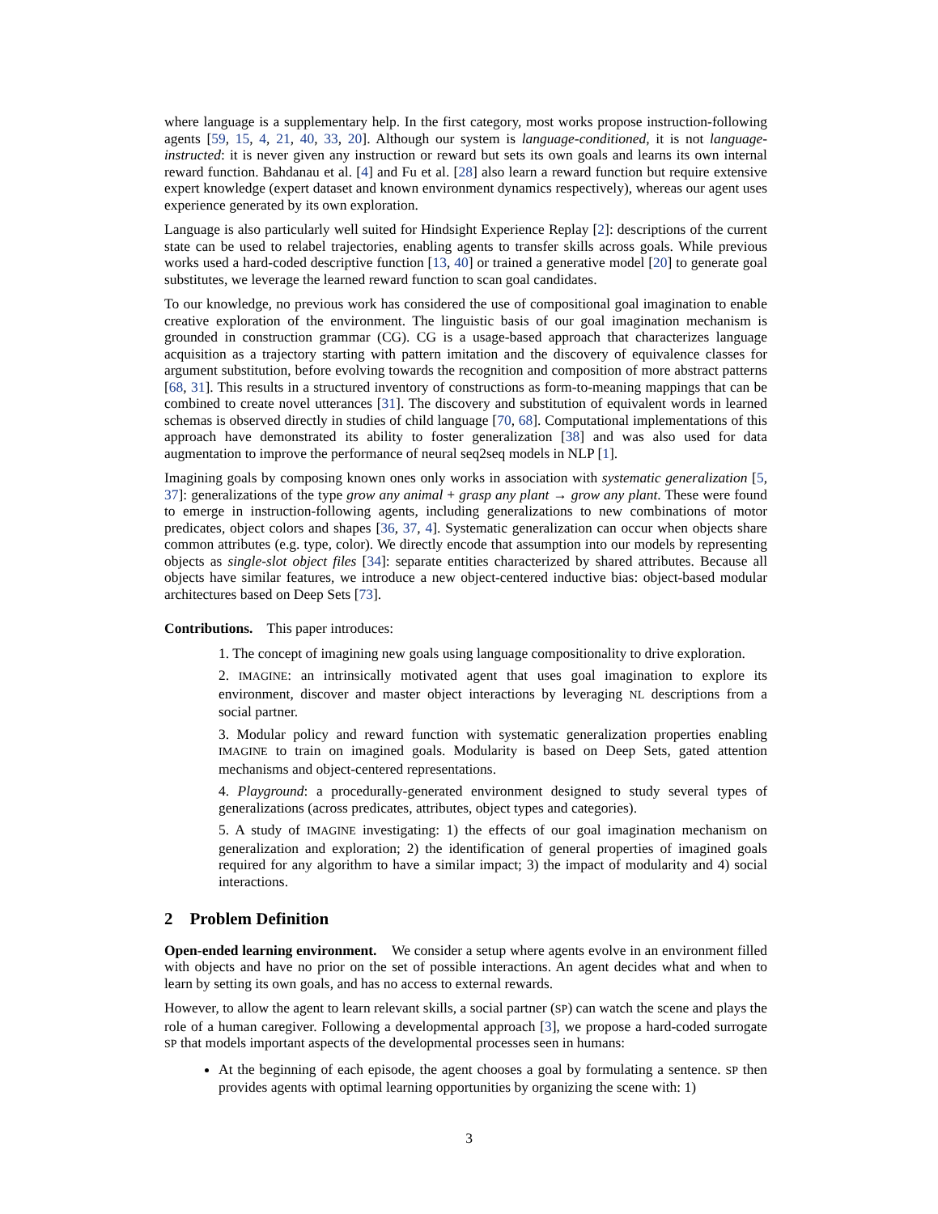where language is a supplementary help. In the first category, most works propose instruction-following agents [59, 15, 4, 21, 40, 33, 20]. Although our system is language-conditioned, it is not language-instructed: it is never given any instruction or reward but sets its own goals and learns its own internal reward function. Bahdanau et al. [4] and Fu et al. [28] also learn a reward function but require extensive expert knowledge (expert dataset and known environment dynamics respectively), whereas our agent uses experience generated by its own exploration.
Language is also particularly well suited for Hindsight Experience Replay [2]: descriptions of the current state can be used to relabel trajectories, enabling agents to transfer skills across goals. While previous works used a hard-coded descriptive function [13, 40] or trained a generative model [20] to generate goal substitutes, we leverage the learned reward function to scan goal candidates.
To our knowledge, no previous work has considered the use of compositional goal imagination to enable creative exploration of the environment. The linguistic basis of our goal imagination mechanism is grounded in construction grammar (CG). CG is a usage-based approach that characterizes language acquisition as a trajectory starting with pattern imitation and the discovery of equivalence classes for argument substitution, before evolving towards the recognition and composition of more abstract patterns [68, 31]. This results in a structured inventory of constructions as form-to-meaning mappings that can be combined to create novel utterances [31]. The discovery and substitution of equivalent words in learned schemas is observed directly in studies of child language [70, 68]. Computational implementations of this approach have demonstrated its ability to foster generalization [38] and was also used for data augmentation to improve the performance of neural seq2seq models in NLP [1].
Imagining goals by composing known ones only works in association with systematic generalization [5, 37]: generalizations of the type grow any animal + grasp any plant → grow any plant. These were found to emerge in instruction-following agents, including generalizations to new combinations of motor predicates, object colors and shapes [36, 37, 4]. Systematic generalization can occur when objects share common attributes (e.g. type, color). We directly encode that assumption into our models by representing objects as single-slot object files [34]: separate entities characterized by shared attributes. Because all objects have similar features, we introduce a new object-centered inductive bias: object-based modular architectures based on Deep Sets [73].
Contributions. This paper introduces:
1. The concept of imagining new goals using language compositionality to drive exploration.
2. IMAGINE: an intrinsically motivated agent that uses goal imagination to explore its environment, discover and master object interactions by leveraging NL descriptions from a social partner.
3. Modular policy and reward function with systematic generalization properties enabling IMAGINE to train on imagined goals. Modularity is based on Deep Sets, gated attention mechanisms and object-centered representations.
4. Playground: a procedurally-generated environment designed to study several types of generalizations (across predicates, attributes, object types and categories).
5. A study of IMAGINE investigating: 1) the effects of our goal imagination mechanism on generalization and exploration; 2) the identification of general properties of imagined goals required for any algorithm to have a similar impact; 3) the impact of modularity and 4) social interactions.
2 Problem Definition
Open-ended learning environment. We consider a setup where agents evolve in an environment filled with objects and have no prior on the set of possible interactions. An agent decides what and when to learn by setting its own goals, and has no access to external rewards.
However, to allow the agent to learn relevant skills, a social partner (SP) can watch the scene and plays the role of a human caregiver. Following a developmental approach [3], we propose a hard-coded surrogate SP that models important aspects of the developmental processes seen in humans:
At the beginning of each episode, the agent chooses a goal by formulating a sentence. SP then provides agents with optimal learning opportunities by organizing the scene with: 1)
3